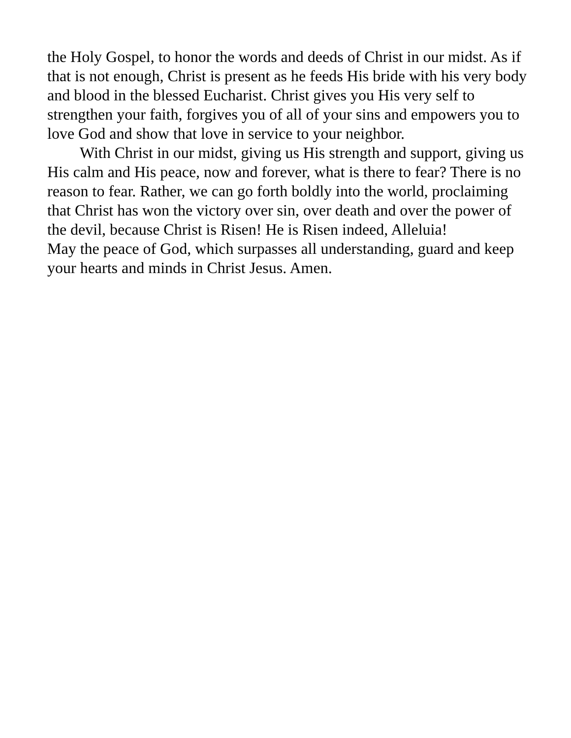the Holy Gospel, to honor the words and deeds of Christ in our midst. As if that is not enough, Christ is present as he feeds His bride with his very body and blood in the blessed Eucharist. Christ gives you His very self to strengthen your faith, forgives you of all of your sins and empowers you to love God and show that love in service to your neighbor.
With Christ in our midst, giving us His strength and support, giving us His calm and His peace, now and forever, what is there to fear? There is no reason to fear. Rather, we can go forth boldly into the world, proclaiming that Christ has won the victory over sin, over death and over the power of the devil, because Christ is Risen! He is Risen indeed, Alleluia!
May the peace of God, which surpasses all understanding, guard and keep your hearts and minds in Christ Jesus. Amen.